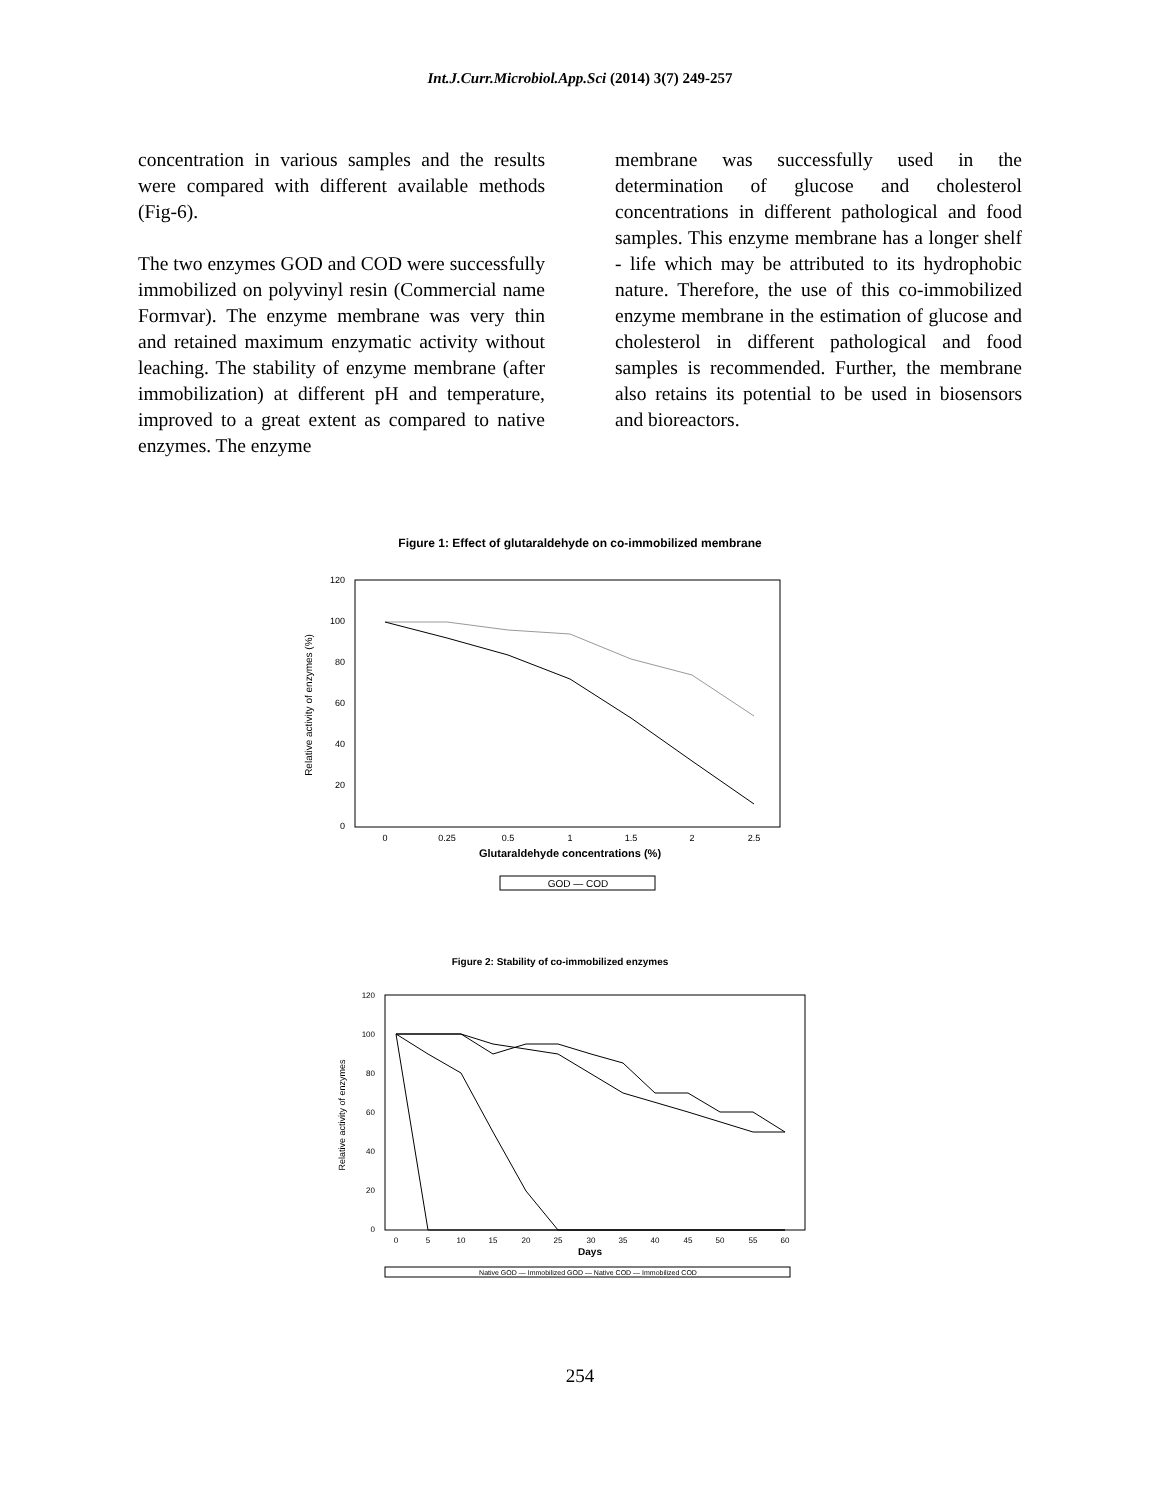Int.J.Curr.Microbiol.App.Sci (2014) 3(7) 249-257
concentration in various samples and the results were compared with different available methods (Fig-6).
The two enzymes GOD and COD were successfully immobilized on polyvinyl resin (Commercial name Formvar). The enzyme membrane was very thin and retained maximum enzymatic activity without leaching. The stability of enzyme membrane (after immobilization) at different pH and temperature, improved to a great extent as compared to native enzymes. The enzyme
membrane was successfully used in the determination of glucose and cholesterol concentrations in different pathological and food samples. This enzyme membrane has a longer shelf - life which may be attributed to its hydrophobic nature. Therefore, the use of this co-immobilized enzyme membrane in the estimation of glucose and cholesterol in different pathological and food samples is recommended. Further, the membrane also retains its potential to be used in biosensors and bioreactors.
Figure 1: Effect of glutaraldehyde on co-immobilized membrane
120
100
80
60
40
20
0
0
0.25
0.5
1
1.5
2
2.5
Glutaraldehyde concentrations (%)
Relative activity of enzymes (%)
GOD — COD
Figure 2: Stability of co-immobilized enzymes
120
100
80
60
40
20
0
0
5
10
15
20
25
30
35
40
45
50
55
60
Days
Relative activity of enzymes
Native GOD — Immobilized GOD — Native COD — Immobilized COD
254